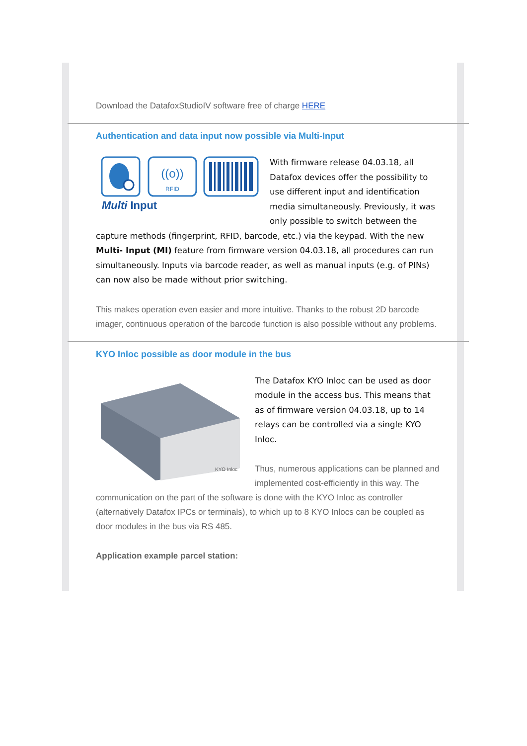Download the DatafoxStudioIV software free of charge HERE
Authentication and data input now possible via Multi-Input
((o))
RFID
Multi Input
With firmware release 04.03.18, all Datafox devices offer the possibility to use different input and identification media simultaneously. Previously, it was only possible to switch between the capture methods (fingerprint, RFID, barcode, etc.) via the keypad. With the new Multi- Input (MI) feature from firmware version 04.03.18, all procedures can run simultaneously. Inputs via barcode reader, as well as manual inputs (e.g. of PINs) can now also be made without prior switching.
This makes operation even easier and more intuitive. Thanks to the robust 2D barcode imager, continuous operation of the barcode function is also possible without any problems.
KYO Inloc possible as door module in the bus
KYO Inloc
The Datafox KYO Inloc can be used as door module in the access bus. This means that as of firmware version 04.03.18, up to 14 relays can be controlled via a single KYO Inloc.
Thus, numerous applications can be planned and implemented cost-efficiently in this way. The communication on the part of the software is done with the KYO Inloc as controller (alternatively Datafox IPCs or terminals), to which up to 8 KYO Inlocs can be coupled as door modules in the bus via RS 485.
Application example parcel station: